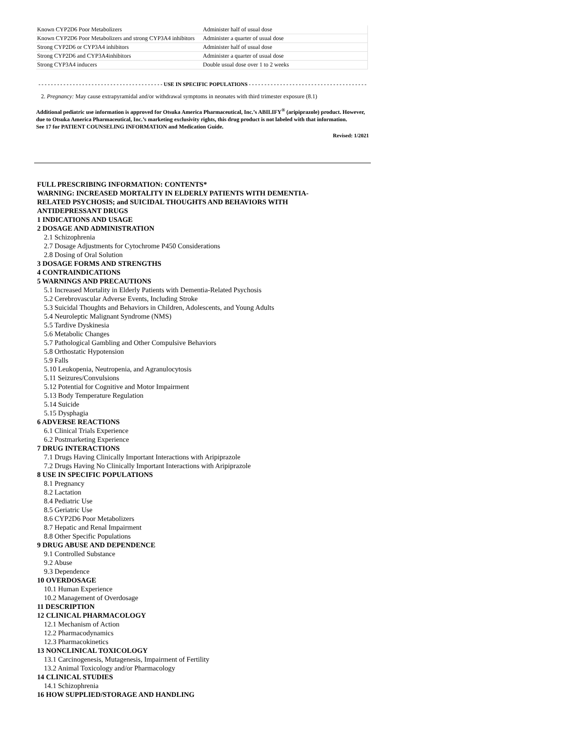| Known CYP2D6 Poor Metabolizers | Administer half of usual dose |
| Known CYP2D6 Poor Metabolizers and strong CYP3A4 inhibitors | Administer a quarter of usual dose |
| Strong CYP2D6 or CYP3A4 inhibitors | Administer half of usual dose |
| Strong CYP2D6 and CYP3A4inhibitors | Administer a quarter of usual dose |
| Strong CYP3A4 inducers | Double usual dose over 1 to 2 weeks |
- - - - - - - - - - - - - - - - - - - - - - - - - - - - - - - - - - - - - - - - USE IN SPECIFIC POPULATIONS - - - - - - - - - - - - - - - - - - - - - - - - - - - - - - - - - - - - - -
2. Pregnancy: May cause extrapyramidal and/or withdrawal symptoms in neonates with third trimester exposure (8.1)
Additional pediatric use information is approved for Otsuka America Pharmaceutical, Inc.’s ABILIFY<sup>®</sup> (aripiprazole) product. However, due to Otsuka America Pharmaceutical, Inc.’s marketing exclusivity rights, this drug product is not labeled with that information.
See 17 for PATIENT COUNSELING INFORMATION and Medication Guide.
Revised: 1/2021
FULL PRESCRIBING INFORMATION: CONTENTS*
WARNING: INCREASED MORTALITY IN ELDERLY PATIENTS WITH DEMENTIA-
RELATED PSYCHOSIS; and SUICIDAL THOUGHTS AND BEHAVIORS WITH
ANTIDEPRESSANT DRUGS
1 INDICATIONS AND USAGE
2 DOSAGE AND ADMINISTRATION
2.1 Schizophrenia
2.7 Dosage Adjustments for Cytochrome P450 Considerations
2.8 Dosing of Oral Solution
3 DOSAGE FORMS AND STRENGTHS
4 CONTRAINDICATIONS
5 WARNINGS AND PRECAUTIONS
5.1 Increased Mortality in Elderly Patients with Dementia-Related Psychosis
5.2 Cerebrovascular Adverse Events, Including Stroke
5.3 Suicidal Thoughts and Behaviors in Children, Adolescents, and Young Adults
5.4 Neuroleptic Malignant Syndrome (NMS)
5.5 Tardive Dyskinesia
5.6 Metabolic Changes
5.7 Pathological Gambling and Other Compulsive Behaviors
5.8 Orthostatic Hypotension
5.9 Falls
5.10 Leukopenia, Neutropenia, and Agranulocytosis
5.11 Seizures/Convulsions
5.12 Potential for Cognitive and Motor Impairment
5.13 Body Temperature Regulation
5.14 Suicide
5.15 Dysphagia
6 ADVERSE REACTIONS
6.1 Clinical Trials Experience
6.2 Postmarketing Experience
7 DRUG INTERACTIONS
7.1 Drugs Having Clinically Important Interactions with Aripiprazole
7.2 Drugs Having No Clinically Important Interactions with Aripiprazole
8 USE IN SPECIFIC POPULATIONS
8.1 Pregnancy
8.2 Lactation
8.4 Pediatric Use
8.5 Geriatric Use
8.6 CYP2D6 Poor Metabolizers
8.7 Hepatic and Renal Impairment
8.8 Other Specific Populations
9 DRUG ABUSE AND DEPENDENCE
9.1 Controlled Substance
9.2 Abuse
9.3 Dependence
10 OVERDOSAGE
10.1 Human Experience
10.2 Management of Overdosage
11 DESCRIPTION
12 CLINICAL PHARMACOLOGY
12.1 Mechanism of Action
12.2 Pharmacodynamics
12.3 Pharmacokinetics
13 NONCLINICAL TOXICOLOGY
13.1 Carcinogenesis, Mutagenesis, Impairment of Fertility
13.2 Animal Toxicology and/or Pharmacology
14 CLINICAL STUDIES
14.1 Schizophrenia
16 HOW SUPPLIED/STORAGE AND HANDLING